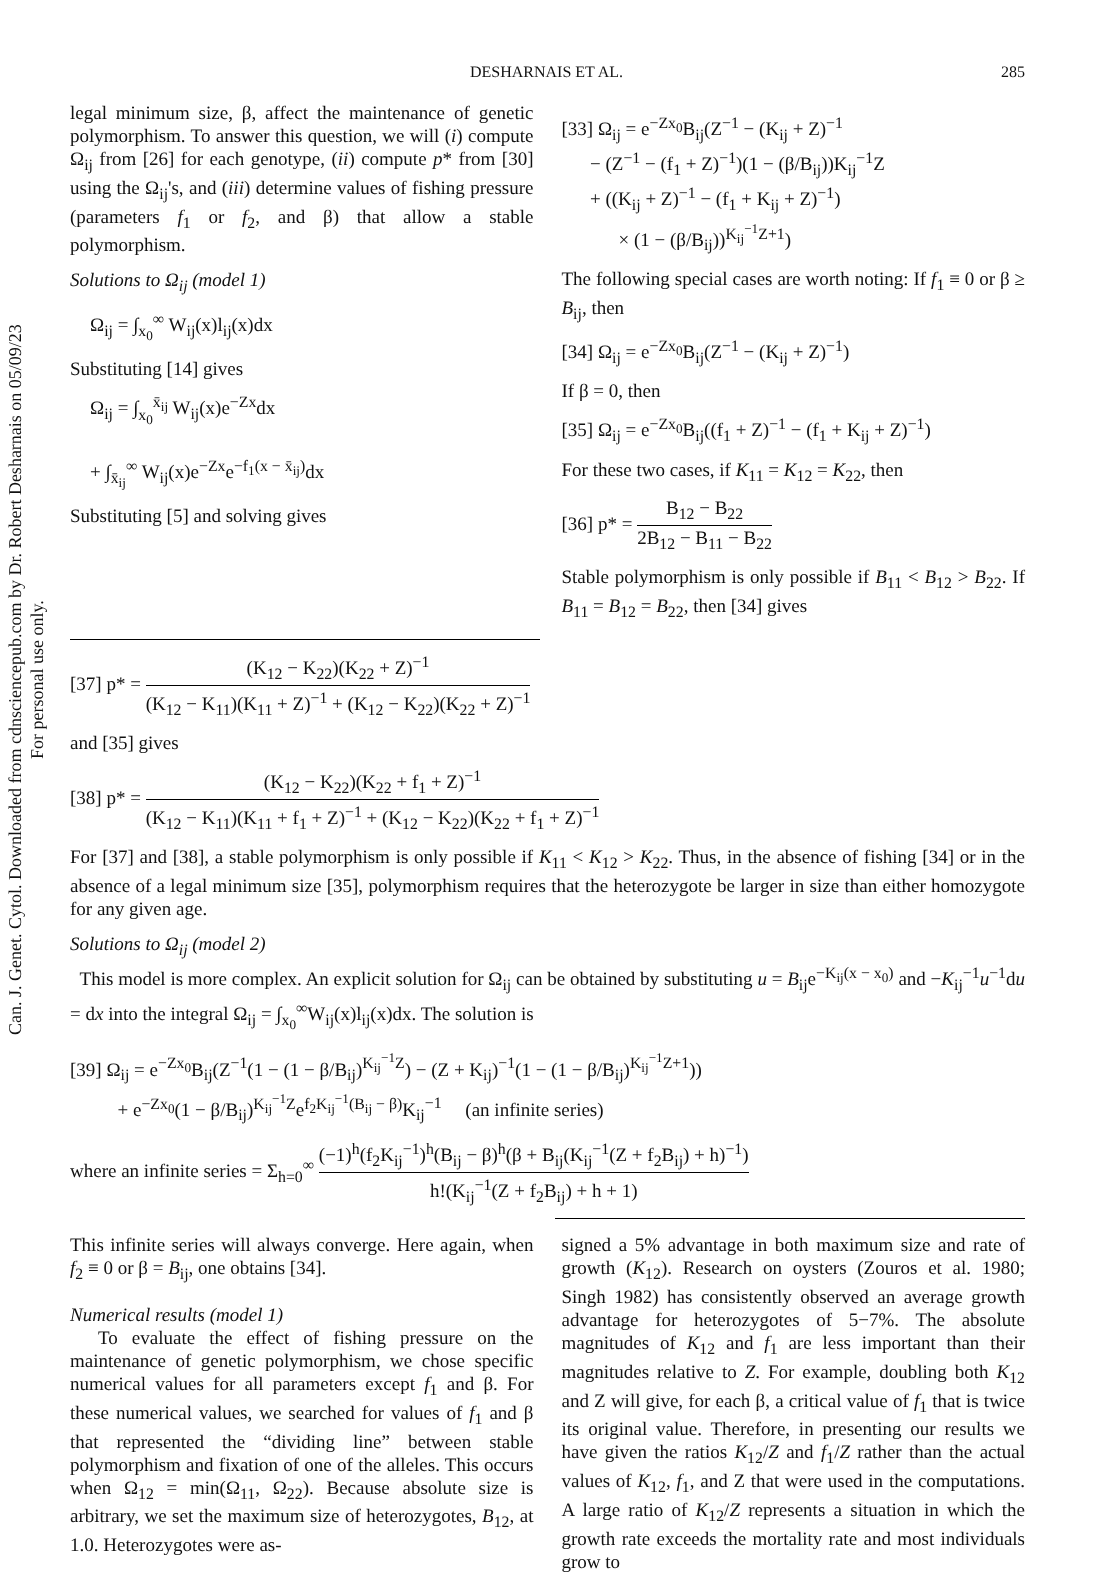Can. J. Genet. Cytol. Downloaded from cdnsciencepub.com by Dr. Robert Desharnais on 05/09/23
For personal use only.
DESHARNAIS ET AL. 285
legal minimum size, β, affect the maintenance of genetic polymorphism. To answer this question, we will (i) compute Ω<sub>ij</sub> from [26] for each genotype, (ii) compute p* from [30] using the Ω<sub>ij</sub>'s, and (iii) determine values of fishing pressure (parameters f<sub>1</sub> or f<sub>2</sub>, and β) that allow a stable polymorphism.
Solutions to Ω<sub>ij</sub> (model 1)
Ω<sub>ij</sub> = ∫<sub>x<sub>0</sub></sub><sup>∞</sup> W<sub>ij</sub>(x)l<sub>ij</sub>(x)dx
Substituting [14] gives
Ω<sub>ij</sub> = ∫<sub>x<sub>0</sub></sub><sup>x̄<sub>ij</sub></sup> W<sub>ij</sub>(x)e<sup>−Zx</sup>dx
+ ∫<sub>x̄<sub>ij</sub></sub><sup>∞</sup> W<sub>ij</sub>(x)e<sup>−Zx</sup>e<sup>−f<sub>1</sub>(x − x̄<sub>ij</sub>)</sup>dx
Substituting [5] and solving gives
[33] Ω<sub>ij</sub> = e<sup>−Zx<sub>0</sub></sup>B<sub>ij</sub>(Z<sup>−1</sup> − (K<sub>ij</sub> + Z)<sup>−1</sup>
− (Z<sup>−1</sup> − (f<sub>1</sub> + Z)<sup>−1</sup>)(1 − (β/B<sub>ij</sub>))K<sub>ij</sub><sup>−1</sup>Z
+ ((K<sub>ij</sub> + Z)<sup>−1</sup> − (f<sub>1</sub> + K<sub>ij</sub> + Z)<sup>−1</sup>)
× (1 − (β/B<sub>ij</sub>))<sup>K<sub>ij</sub><sup>−1</sup>Z+1</sup>)
The following special cases are worth noting: If f<sub>1</sub> ≡ 0 or β ≥ B<sub>ij</sub>, then
[34] Ω<sub>ij</sub> = e<sup>−Zx<sub>0</sub></sup>B<sub>ij</sub>(Z<sup>−1</sup> − (K<sub>ij</sub> + Z)<sup>−1</sup>)
If β = 0, then
[35] Ω<sub>ij</sub> = e<sup>−Zx<sub>0</sub></sup>B<sub>ij</sub>((f<sub>1</sub> + Z)<sup>−1</sup> − (f<sub>1</sub> + K<sub>ij</sub> + Z)<sup>−1</sup>)
For these two cases, if K<sub>11</sub> = K<sub>12</sub> = K<sub>22</sub>, then
[36] p* = B<sub>12</sub> − B<sub>22</sub> 2B<sub>12</sub> − B<sub>11</sub> − B<sub>22</sub>
Stable polymorphism is only possible if B<sub>11</sub> < B<sub>12</sub> > B<sub>22</sub>. If B<sub>11</sub> = B<sub>12</sub> = B<sub>22</sub>, then [34] gives
[37] p* = (K<sub>12</sub> − K<sub>22</sub>)(K<sub>22</sub> + Z)<sup>−1</sup> (K<sub>12</sub> − K<sub>11</sub>)(K<sub>11</sub> + Z)<sup>−1</sup> + (K<sub>12</sub> − K<sub>22</sub>)(K<sub>22</sub> + Z)<sup>−1</sup>
and [35] gives
[38] p* = (K<sub>12</sub> − K<sub>22</sub>)(K<sub>22</sub> + f<sub>1</sub> + Z)<sup>−1</sup> (K<sub>12</sub> − K<sub>11</sub>)(K<sub>11</sub> + f<sub>1</sub> + Z)<sup>−1</sup> + (K<sub>12</sub> − K<sub>22</sub>)(K<sub>22</sub> + f<sub>1</sub> + Z)<sup>−1</sup>
For [37] and [38], a stable polymorphism is only possible if K<sub>11</sub> < K<sub>12</sub> > K<sub>22</sub>. Thus, in the absence of fishing [34] or in the absence of a legal minimum size [35], polymorphism requires that the heterozygote be larger in size than either homozygote for any given age.
Solutions to Ω<sub>ij</sub> (model 2)
This model is more complex. An explicit solution for Ω<sub>ij</sub> can be obtained by substituting u = B<sub>ij</sub>e<sup>−K<sub>ij</sub>(x − x<sub>0</sub>)</sup> and −K<sub>ij</sub><sup>−1</sup>u<sup>−1</sup>du = dx into the integral Ω<sub>ij</sub> = ∫<sub>x<sub>0</sub></sub><sup>∞</sup>W<sub>ij</sub>(x)l<sub>ij</sub>(x)dx. The solution is
[39] Ω<sub>ij</sub> = e<sup>−Zx<sub>0</sub></sup>B<sub>ij</sub>(Z<sup>−1</sup>(1 − (1 − β/B<sub>ij</sub>)<sup>K<sub>ij</sub><sup>−1</sup>Z</sup>) − (Z + K<sub>ij</sub>)<sup>−1</sup>(1 − (1 − β/B<sub>ij</sub>)<sup>K<sub>ij</sub><sup>−1</sup>Z+1</sup>))
+ e<sup>−Zx<sub>0</sub></sup>(1 − β/B<sub>ij</sub>)<sup>K<sub>ij</sub><sup>−1</sup>Z</sup>e<sup>f<sub>2</sub>K<sub>ij</sub><sup>−1</sup>(B<sub>ij</sub> − β)</sup>K<sub>ij</sub><sup>−1</sup> (an infinite series)
where an infinite series = Σ<sub>h=0</sub><sup>∞</sup> (−1)<sup>h</sup>(f<sub>2</sub>K<sub>ij</sub><sup>−1</sup>)<sup>h</sup>(B<sub>ij</sub> − β)<sup>h</sup>(β + B<sub>ij</sub>(K<sub>ij</sub><sup>−1</sup>(Z + f<sub>2</sub>B<sub>ij</sub>) + h)<sup>−1</sup>) h!(K<sub>ij</sub><sup>−1</sup>(Z + f<sub>2</sub>B<sub>ij</sub>) + h + 1)
This infinite series will always converge. Here again, when f<sub>2</sub> ≡ 0 or β = B<sub>ij</sub>, one obtains [34].
Numerical results (model 1)
To evaluate the effect of fishing pressure on the maintenance of genetic polymorphism, we chose specific numerical values for all parameters except f<sub>1</sub> and β. For these numerical values, we searched for values of f<sub>1</sub> and β that represented the “dividing line” between stable polymorphism and fixation of one of the alleles. This occurs when Ω<sub>12</sub> = min(Ω<sub>11</sub>, Ω<sub>22</sub>). Because absolute size is arbitrary, we set the maximum size of heterozygotes, B<sub>12</sub>, at 1.0. Heterozygotes were as-
signed a 5% advantage in both maximum size and rate of growth (K<sub>12</sub>). Research on oysters (Zouros et al. 1980; Singh 1982) has consistently observed an average growth advantage for heterozygotes of 5−7%. The absolute magnitudes of K<sub>12</sub> and f<sub>1</sub> are less important than their magnitudes relative to Z. For example, doubling both K<sub>12</sub> and Z will give, for each β, a critical value of f<sub>1</sub> that is twice its original value. Therefore, in presenting our results we have given the ratios K<sub>12</sub>/Z and f<sub>1</sub>/Z rather than the actual values of K<sub>12</sub>, f<sub>1</sub>, and Z that were used in the computations. A large ratio of K<sub>12</sub>/Z represents a situation in which the growth rate exceeds the mortality rate and most individuals grow to